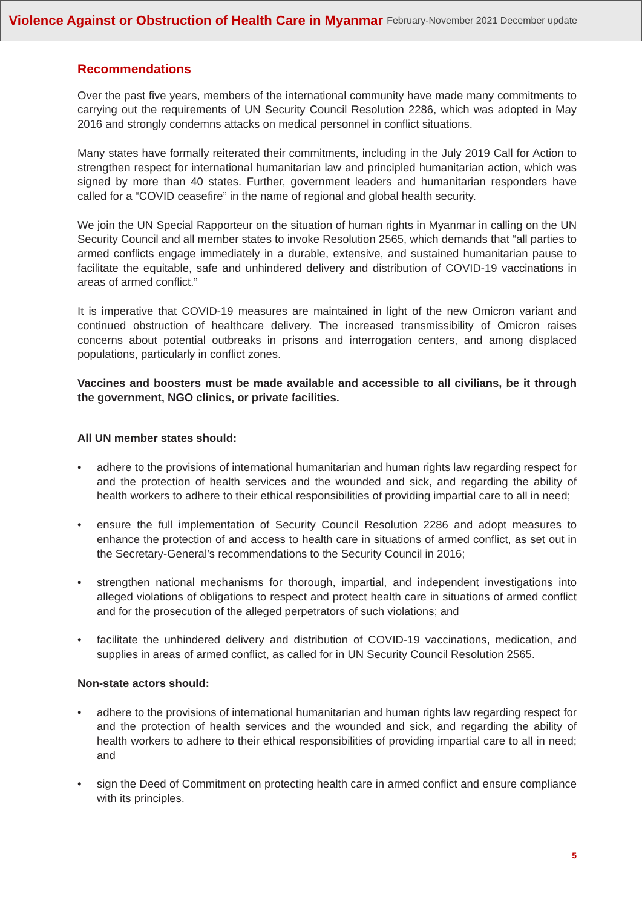Violence Against or Obstruction of Health Care in Myanmar February-November 2021 December update
Recommendations
Over the past five years, members of the international community have made many commitments to carrying out the requirements of UN Security Council Resolution 2286, which was adopted in May 2016 and strongly condemns attacks on medical personnel in conflict situations.
Many states have formally reiterated their commitments, including in the July 2019 Call for Action to strengthen respect for international humanitarian law and principled humanitarian action, which was signed by more than 40 states. Further, government leaders and humanitarian responders have called for a “COVID ceasefire” in the name of regional and global health security.
We join the UN Special Rapporteur on the situation of human rights in Myanmar in calling on the UN Security Council and all member states to invoke Resolution 2565, which demands that “all parties to armed conflicts engage immediately in a durable, extensive, and sustained humanitarian pause to facilitate the equitable, safe and unhindered delivery and distribution of COVID-19 vaccinations in areas of armed conflict.”
It is imperative that COVID-19 measures are maintained in light of the new Omicron variant and continued obstruction of healthcare delivery. The increased transmissibility of Omicron raises concerns about potential outbreaks in prisons and interrogation centers, and among displaced populations, particularly in conflict zones.
Vaccines and boosters must be made available and accessible to all civilians, be it through the government, NGO clinics, or private facilities.
All UN member states should:
• adhere to the provisions of international humanitarian and human rights law regarding respect for and the protection of health services and the wounded and sick, and regarding the ability of health workers to adhere to their ethical responsibilities of providing impartial care to all in need;
• ensure the full implementation of Security Council Resolution 2286 and adopt measures to enhance the protection of and access to health care in situations of armed conflict, as set out in the Secretary-General’s recommendations to the Security Council in 2016;
• strengthen national mechanisms for thorough, impartial, and independent investigations into alleged violations of obligations to respect and protect health care in situations of armed conflict and for the prosecution of the alleged perpetrators of such violations; and
• facilitate the unhindered delivery and distribution of COVID-19 vaccinations, medication, and supplies in areas of armed conflict, as called for in UN Security Council Resolution 2565.
Non-state actors should:
• adhere to the provisions of international humanitarian and human rights law regarding respect for and the protection of health services and the wounded and sick, and regarding the ability of health workers to adhere to their ethical responsibilities of providing impartial care to all in need; and
• sign the Deed of Commitment on protecting health care in armed conflict and ensure compliance with its principles.
5